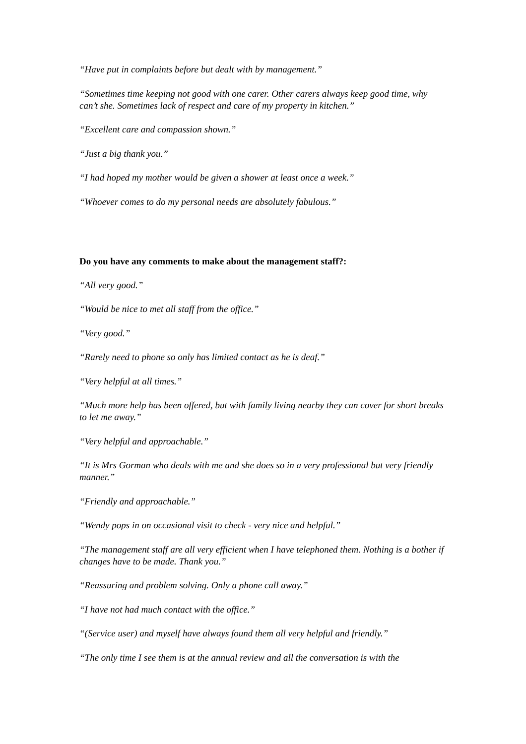“Have put in complaints before but dealt with by management.”
“Sometimes time keeping not good with one carer. Other carers always keep good time, why can’t she. Sometimes lack of respect and care of my property in kitchen.”
“Excellent care and compassion shown.”
“Just a big thank you.”
“I had hoped my mother would be given a shower at least once a week.”
“Whoever comes to do my personal needs are absolutely fabulous.”
Do you have any comments to make about the management staff?:
“All very good.”
“Would be nice to met all staff from the office.”
“Very good.”
“Rarely need to phone so only has limited contact as he is deaf.”
“Very helpful at all times.”
“Much more help has been offered, but with family living nearby they can cover for short breaks to let me away.”
“Very helpful and approachable.”
“It is Mrs Gorman who deals with me and she does so in a very professional but very friendly manner.”
“Friendly and approachable.”
“Wendy pops in on occasional visit to check - very nice and helpful.”
“The management staff are all very efficient when I have telephoned them. Nothing is a bother if changes have to be made. Thank you.”
“Reassuring and problem solving. Only a phone call away.”
“I have not had much contact with the office.”
“(Service user) and myself have always found them all very helpful and friendly.”
“The only time I see them is at the annual review and all the conversation is with the